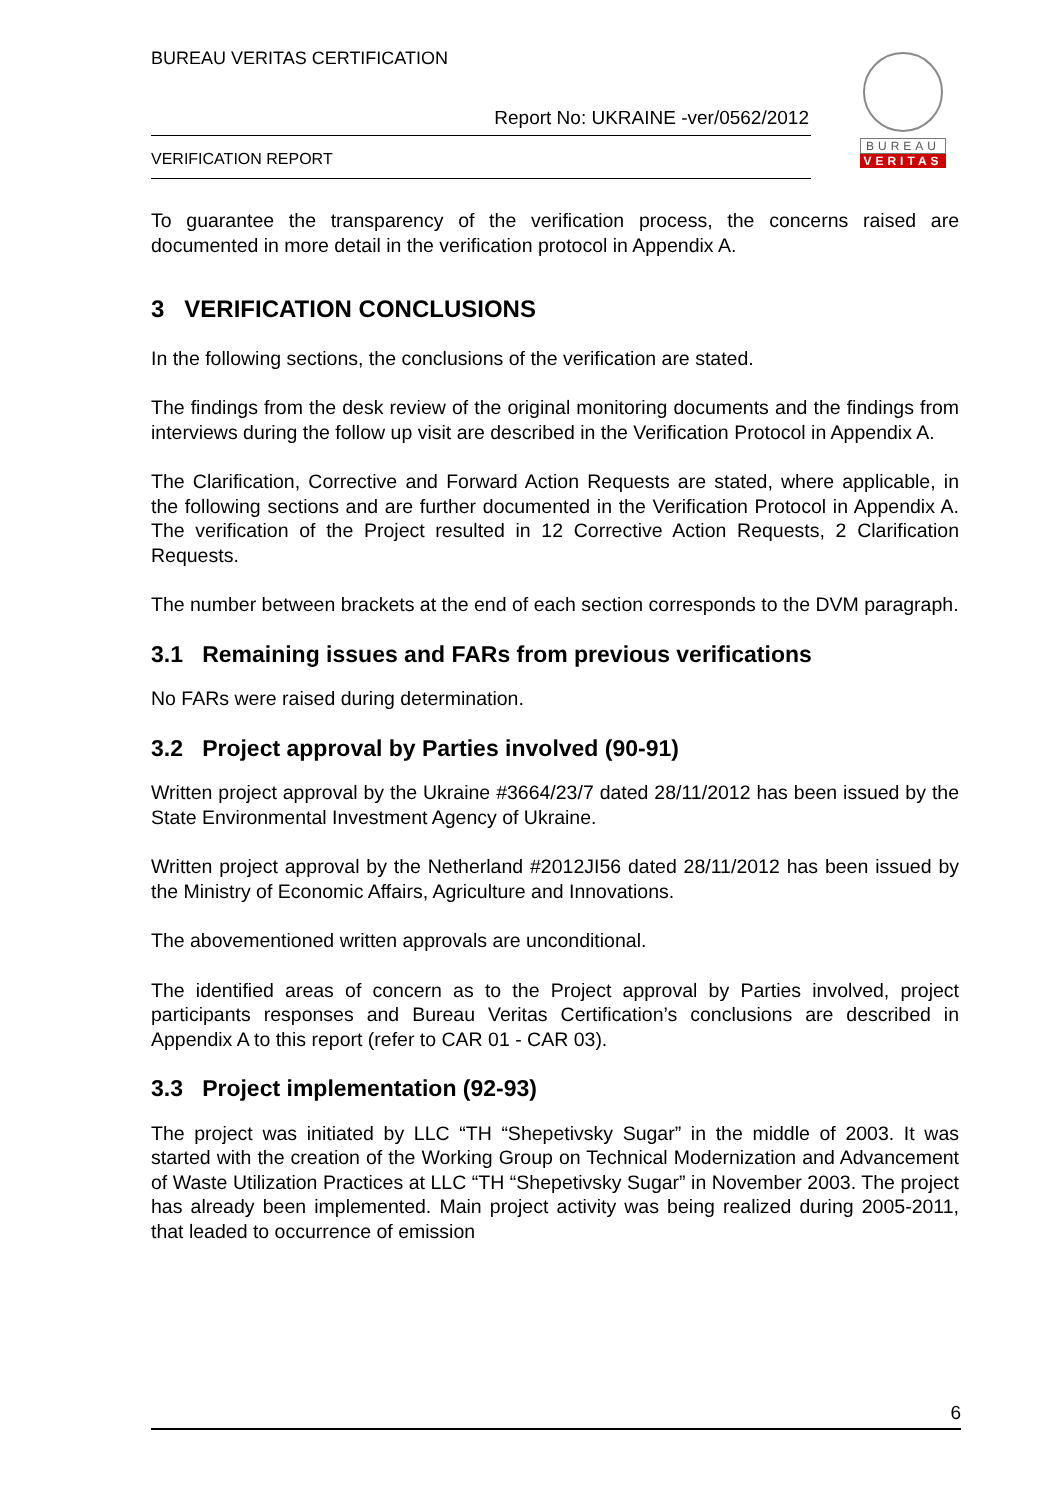BUREAU VERITAS CERTIFICATION
Report No: UKRAINE -ver/0562/2012
VERIFICATION REPORT
BUREAU
VERITAS
To guarantee the transparency of the verification process, the concerns raised are documented in more detail in the verification protocol in Appendix A.
3 VERIFICATION CONCLUSIONS
In the following sections, the conclusions of the verification are stated.
The findings from the desk review of the original monitoring documents and the findings from interviews during the follow up visit are described in the Verification Protocol in Appendix A.
The Clarification, Corrective and Forward Action Requests are stated, where applicable, in the following sections and are further documented in the Verification Protocol in Appendix A. The verification of the Project resulted in 12 Corrective Action Requests, 2 Clarification Requests.
The number between brackets at the end of each section corresponds to the DVM paragraph.
3.1 Remaining issues and FARs from previous verifications
No FARs were raised during determination.
3.2 Project approval by Parties involved (90-91)
Written project approval by the Ukraine #3664/23/7 dated 28/11/2012 has been issued by the State Environmental Investment Agency of Ukraine.
Written project approval by the Netherland #2012JI56 dated 28/11/2012 has been issued by the Ministry of Economic Affairs, Agriculture and Innovations.
The abovementioned written approvals are unconditional.
The identified areas of concern as to the Project approval by Parties involved, project participants responses and Bureau Veritas Certification’s conclusions are described in Appendix A to this report (refer to CAR 01 - CAR 03).
3.3 Project implementation (92-93)
The project was initiated by LLC “TH “Shepetivsky Sugar” in the middle of 2003. It was started with the creation of the Working Group on Technical Modernization and Advancement of Waste Utilization Practices at LLC “TH “Shepetivsky Sugar” in November 2003. The project has already been implemented. Main project activity was being realized during 2005-2011, that leaded to occurrence of emission
6